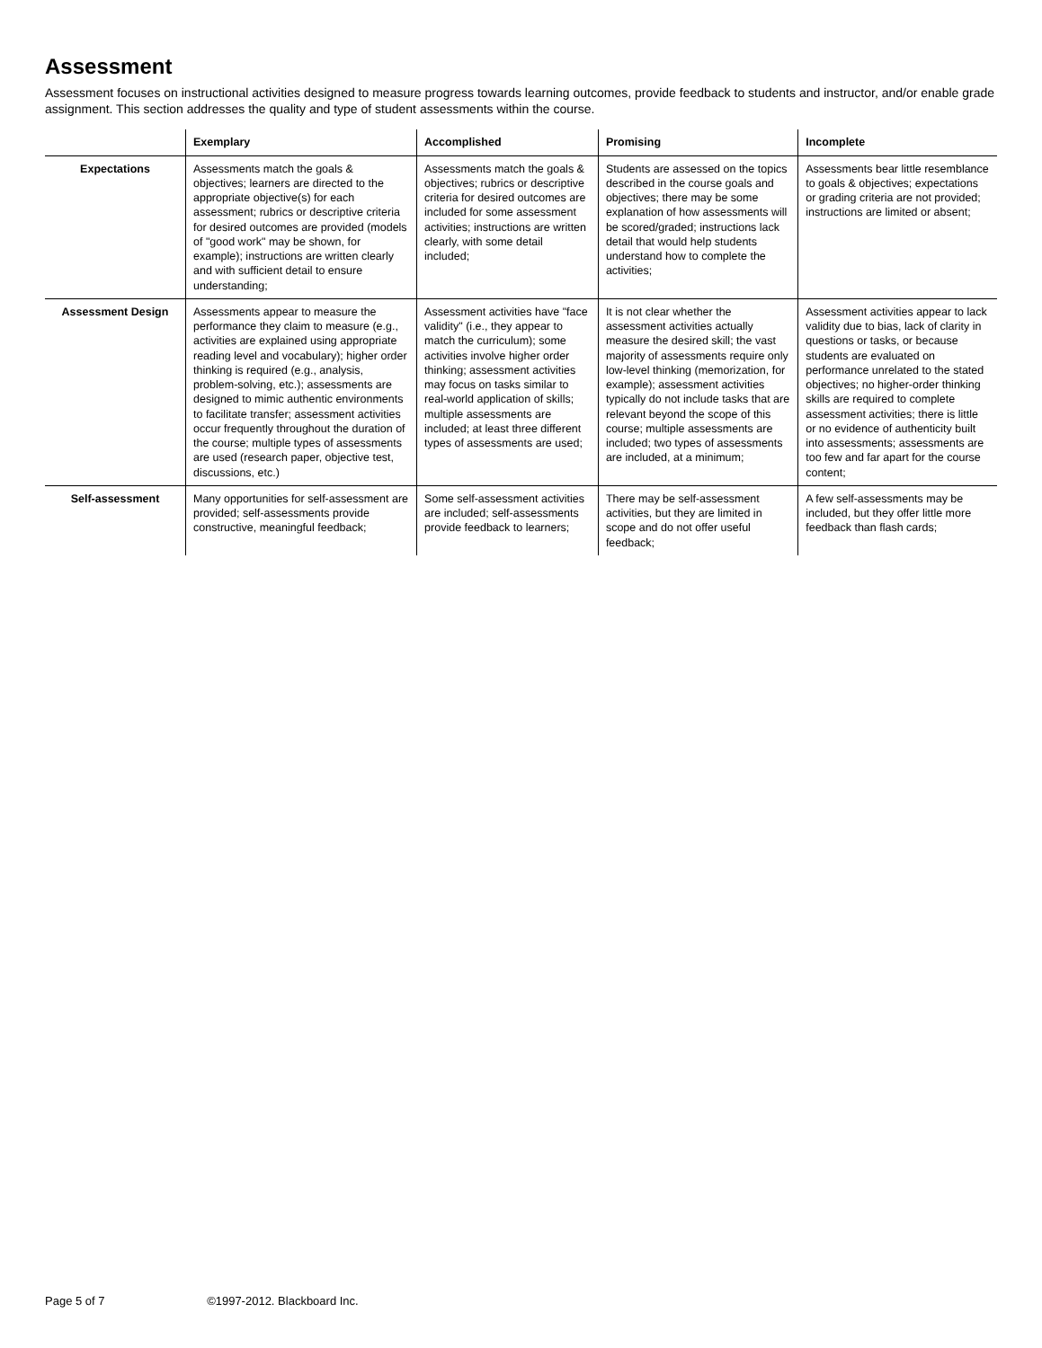Assessment
Assessment focuses on instructional activities designed to measure progress towards learning outcomes, provide feedback to students and instructor, and/or enable grade assignment. This section addresses the quality and type of student assessments within the course.
| | Exemplary | Accomplished | Promising | Incomplete |
| --- | --- | --- | --- | --- |
| Expectations | Assessments match the goals & objectives; learners are directed to the appropriate objective(s) for each assessment; rubrics or descriptive criteria for desired outcomes are provided (models of "good work" may be shown, for example); instructions are written clearly and with sufficient detail to ensure understanding; | Assessments match the goals & objectives; rubrics or descriptive criteria for desired outcomes are included for some assessment activities; instructions are written clearly, with some detail included; | Students are assessed on the topics described in the course goals and objectives; there may be some explanation of how assessments will be scored/graded; instructions lack detail that would help students understand how to complete the activities; | Assessments bear little resemblance to goals & objectives; expectations or grading criteria are not provided; instructions are limited or absent; |
| Assessment Design | Assessments appear to measure the performance they claim to measure (e.g., activities are explained using appropriate reading level and vocabulary); higher order thinking is required (e.g., analysis, problem-solving, etc.); assessments are designed to mimic authentic environments to facilitate transfer; assessment activities occur frequently throughout the duration of the course; multiple types of assessments are used (research paper, objective test, discussions, etc.) | Assessment activities have "face validity" (i.e., they appear to match the curriculum); some activities involve higher order thinking; assessment activities may focus on tasks similar to real-world application of skills; multiple assessments are included; at least three different types of assessments are used; | It is not clear whether the assessment activities actually measure the desired skill; the vast majority of assessments require only low-level thinking (memorization, for example); assessment activities typically do not include tasks that are relevant beyond the scope of this course; multiple assessments are included; two types of assessments are included, at a minimum; | Assessment activities appear to lack validity due to bias, lack of clarity in questions or tasks, or because students are evaluated on performance unrelated to the stated objectives; no higher-order thinking skills are required to complete assessment activities; there is little or no evidence of authenticity built into assessments; assessments are too few and far apart for the course content; |
| Self-assessment | Many opportunities for self-assessment are provided; self-assessments provide constructive, meaningful feedback; | Some self-assessment activities are included; self-assessments provide feedback to learners; | There may be self-assessment activities, but they are limited in scope and do not offer useful feedback; | A few self-assessments may be included, but they offer little more feedback than flash cards; |
Page 5 of 7 ©1997-2012. Blackboard Inc.